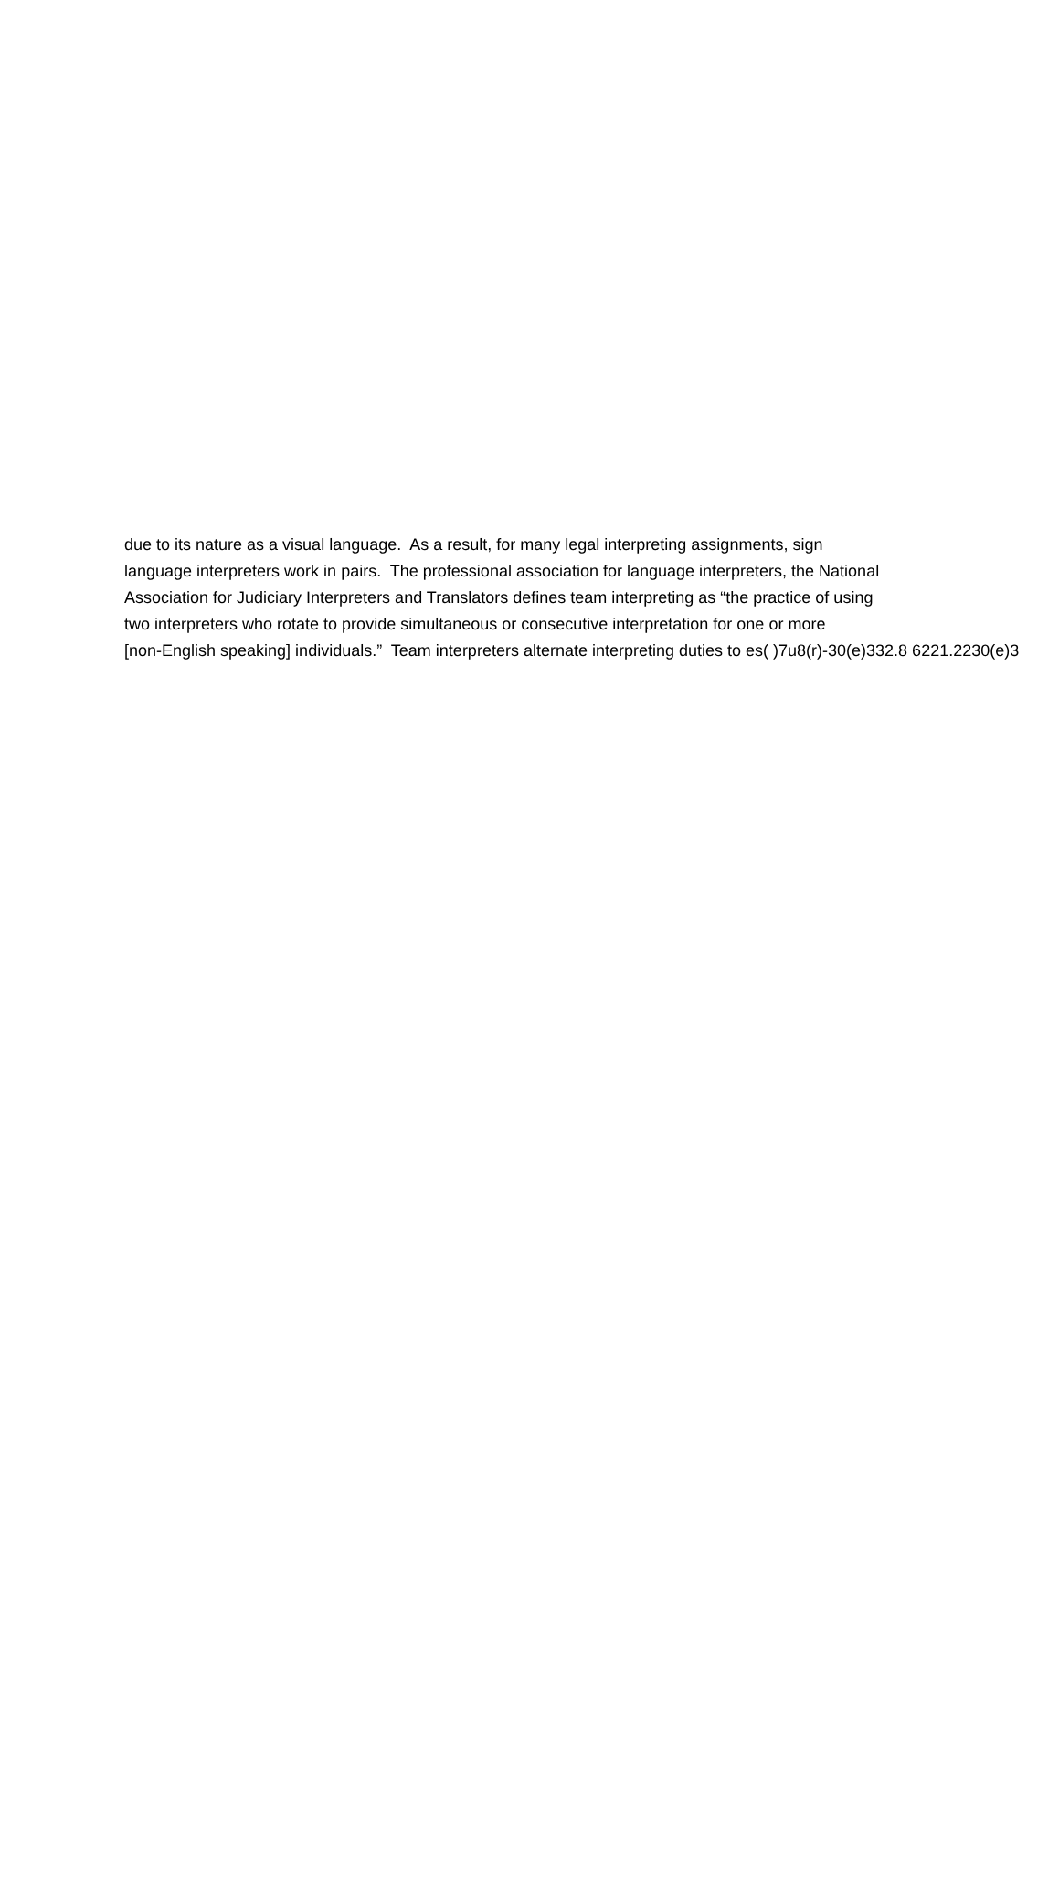due to its nature as a visual language. As a result, for many legal interpreting assignments, sign
language interpreters work in pairs. The professional association for language interpreters, the National
Association for Judiciary Interpreters and Translators defines team interpreting as “the practice of using
two interpreters who rotate to provide simultaneous or consecutive interpretation for one or more
[non-English speaking] individuals.” Team interpreters alternate interpreting duties to es( )7u8(r)-30(e)332.8 6221.2230(e)3